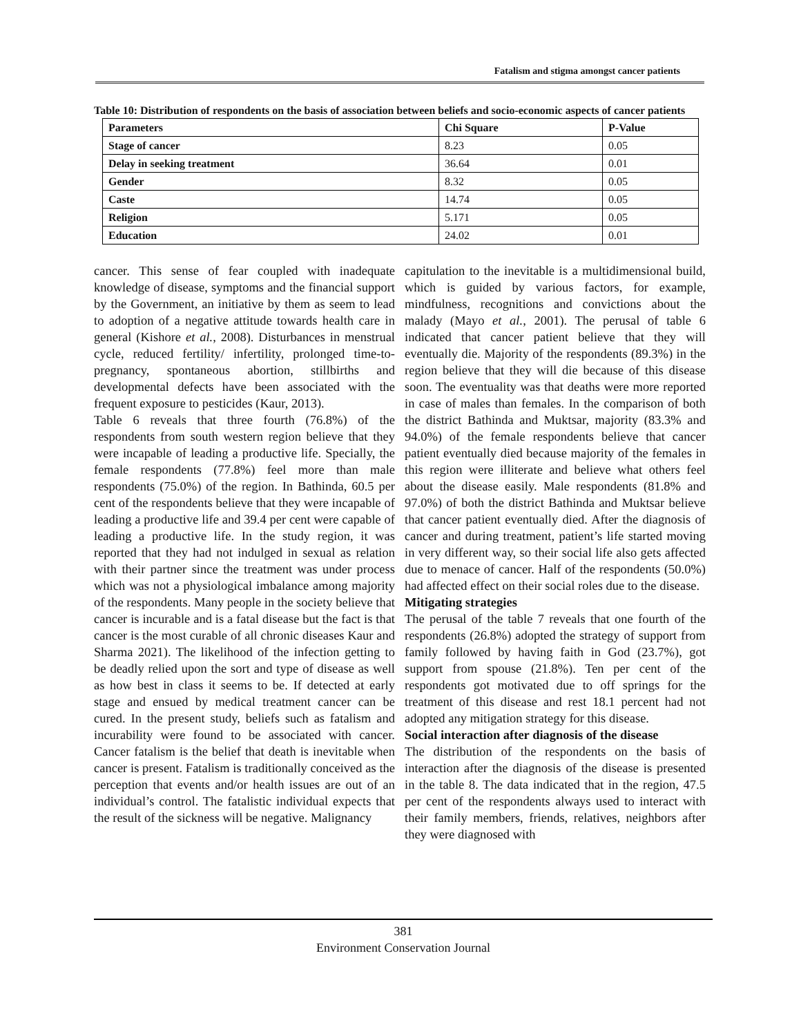Fatalism and stigma amongst cancer patients
Table 10: Distribution of respondents on the basis of association between beliefs and socio-economic aspects of cancer patients
| Parameters | Chi Square | P-Value |
| --- | --- | --- |
| Stage of cancer | 8.23 | 0.05 |
| Delay in seeking treatment | 36.64 | 0.01 |
| Gender | 8.32 | 0.05 |
| Caste | 14.74 | 0.05 |
| Religion | 5.171 | 0.05 |
| Education | 24.02 | 0.01 |
cancer. This sense of fear coupled with inadequate knowledge of disease, symptoms and the financial support by the Government, an initiative by them as seem to lead to adoption of a negative attitude towards health care in general (Kishore et al., 2008). Disturbances in menstrual cycle, reduced fertility/ infertility, prolonged time-to-pregnancy, spontaneous abortion, stillbirths and developmental defects have been associated with the frequent exposure to pesticides (Kaur, 2013).
Table 6 reveals that three fourth (76.8%) of the respondents from south western region believe that they were incapable of leading a productive life. Specially, the female respondents (77.8%) feel more than male respondents (75.0%) of the region. In Bathinda, 60.5 per cent of the respondents believe that they were incapable of leading a productive life and 39.4 per cent were capable of leading a productive life. In the study region, it was reported that they had not indulged in sexual as relation with their partner since the treatment was under process which was not a physiological imbalance among majority of the respondents. Many people in the society believe that cancer is incurable and is a fatal disease but the fact is that cancer is the most curable of all chronic diseases Kaur and Sharma 2021). The likelihood of the infection getting to be deadly relied upon the sort and type of disease as well as how best in class it seems to be. If detected at early stage and ensued by medical treatment cancer can be cured. In the present study, beliefs such as fatalism and incurability were found to be associated with cancer. Cancer fatalism is the belief that death is inevitable when cancer is present. Fatalism is traditionally conceived as the perception that events and/or health issues are out of an individual’s control. The fatalistic individual expects that the result of the sickness will be negative. Malignancy
capitulation to the inevitable is a multidimensional build, which is guided by various factors, for example, mindfulness, recognitions and convictions about the malady (Mayo et al., 2001). The perusal of table 6 indicated that cancer patient believe that they will eventually die. Majority of the respondents (89.3%) in the region believe that they will die because of this disease soon. The eventuality was that deaths were more reported in case of males than females. In the comparison of both the district Bathinda and Muktsar, majority (83.3% and 94.0%) of the female respondents believe that cancer patient eventually died because majority of the females in this region were illiterate and believe what others feel about the disease easily. Male respondents (81.8% and 97.0%) of both the district Bathinda and Muktsar believe that cancer patient eventually died. After the diagnosis of cancer and during treatment, patient’s life started moving in very different way, so their social life also gets affected due to menace of cancer. Half of the respondents (50.0%) had affected effect on their social roles due to the disease.
Mitigating strategies
The perusal of the table 7 reveals that one fourth of the respondents (26.8%) adopted the strategy of support from family followed by having faith in God (23.7%), got support from spouse (21.8%). Ten per cent of the respondents got motivated due to off springs for the treatment of this disease and rest 18.1 percent had not adopted any mitigation strategy for this disease.
Social interaction after diagnosis of the disease
The distribution of the respondents on the basis of interaction after the diagnosis of the disease is presented in the table 8. The data indicated that in the region, 47.5 per cent of the respondents always used to interact with their family members, friends, relatives, neighbors after they were diagnosed with
381
Environment Conservation Journal